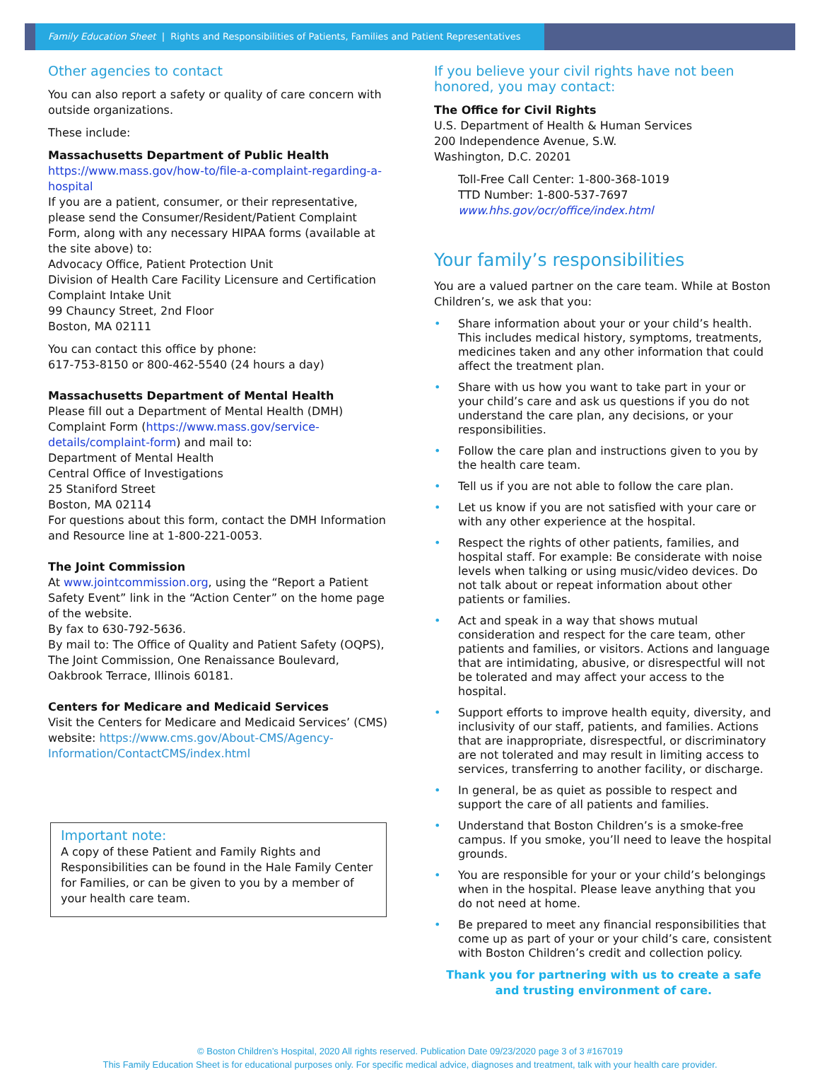Family Education Sheet | Rights and Responsibilities of Patients, Families and Patient Representatives
Other agencies to contact
You can also report a safety or quality of care concern with outside organizations.
These include:
Massachusetts Department of Public Health
https://www.mass.gov/how-to/file-a-complaint-regarding-a-hospital
If you are a patient, consumer, or their representative, please send the Consumer/Resident/Patient Complaint Form, along with any necessary HIPAA forms (available at the site above) to:
Advocacy Office, Patient Protection Unit
Division of Health Care Facility Licensure and Certification
Complaint Intake Unit
99 Chauncy Street, 2nd Floor
Boston, MA 02111
You can contact this office by phone:
617-753-8150 or 800-462-5540 (24 hours a day)
Massachusetts Department of Mental Health
Please fill out a Department of Mental Health (DMH) Complaint Form (https://www.mass.gov/service-details/complaint-form) and mail to:
Department of Mental Health
Central Office of Investigations
25 Staniford Street
Boston, MA 02114
For questions about this form, contact the DMH Information and Resource line at 1-800-221-0053.
The Joint Commission
At www.jointcommission.org, using the “Report a Patient Safety Event” link in the “Action Center” on the home page of the website.
By fax to 630-792-5636.
By mail to: The Office of Quality and Patient Safety (OQPS), The Joint Commission, One Renaissance Boulevard, Oakbrook Terrace, Illinois 60181.
Centers for Medicare and Medicaid Services
Visit the Centers for Medicare and Medicaid Services’ (CMS) website: https://www.cms.gov/About-CMS/Agency-Information/ContactCMS/index.html
Important note:
A copy of these Patient and Family Rights and Responsibilities can be found in the Hale Family Center for Families, or can be given to you by a member of your health care team.
If you believe your civil rights have not been honored, you may contact:
The Office for Civil Rights
U.S. Department of Health & Human Services
200 Independence Avenue, S.W.
Washington, D.C. 20201
Toll-Free Call Center: 1-800-368-1019
TTD Number: 1-800-537-7697
www.hhs.gov/ocr/office/index.html
Your family’s responsibilities
You are a valued partner on the care team. While at Boston Children’s, we ask that you:
• Share information about your or your child’s health. This includes medical history, symptoms, treatments, medicines taken and any other information that could affect the treatment plan.
• Share with us how you want to take part in your or your child’s care and ask us questions if you do not understand the care plan, any decisions, or your responsibilities.
• Follow the care plan and instructions given to you by the health care team.
• Tell us if you are not able to follow the care plan.
• Let us know if you are not satisfied with your care or with any other experience at the hospital.
• Respect the rights of other patients, families, and hospital staff. For example: Be considerate with noise levels when talking or using music/video devices. Do not talk about or repeat information about other patients or families.
• Act and speak in a way that shows mutual consideration and respect for the care team, other patients and families, or visitors. Actions and language that are intimidating, abusive, or disrespectful will not be tolerated and may affect your access to the hospital.
• Support efforts to improve health equity, diversity, and inclusivity of our staff, patients, and families. Actions that are inappropriate, disrespectful, or discriminatory are not tolerated and may result in limiting access to services, transferring to another facility, or discharge.
• In general, be as quiet as possible to respect and support the care of all patients and families.
• Understand that Boston Children’s is a smoke-free campus. If you smoke, you’ll need to leave the hospital grounds.
• You are responsible for your or your child’s belongings when in the hospital. Please leave anything that you do not need at home.
• Be prepared to meet any financial responsibilities that come up as part of your or your child’s care, consistent with Boston Children’s credit and collection policy.
Thank you for partnering with us to create a safe and trusting environment of care.
© Boston Children’s Hospital, 2020 All rights reserved. Publication Date 09/23/2020 page 3 of 3 #167019
This Family Education Sheet is for educational purposes only. For specific medical advice, diagnoses and treatment, talk with your health care provider.